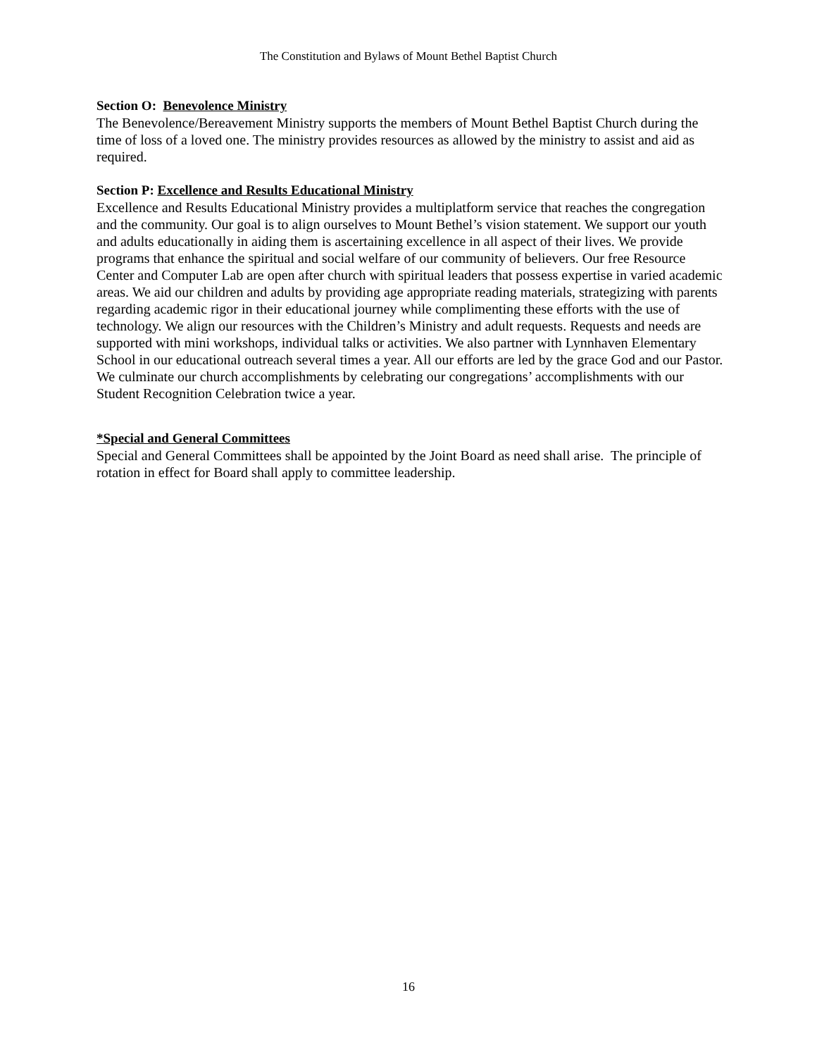The Constitution and Bylaws of Mount Bethel Baptist Church
Section O: Benevolence Ministry
The Benevolence/Bereavement Ministry supports the members of Mount Bethel Baptist Church during the time of loss of a loved one. The ministry provides resources as allowed by the ministry to assist and aid as required.
Section P: Excellence and Results Educational Ministry
Excellence and Results Educational Ministry provides a multiplatform service that reaches the congregation and the community. Our goal is to align ourselves to Mount Bethel’s vision statement. We support our youth and adults educationally in aiding them is ascertaining excellence in all aspect of their lives. We provide programs that enhance the spiritual and social welfare of our community of believers. Our free Resource Center and Computer Lab are open after church with spiritual leaders that possess expertise in varied academic areas. We aid our children and adults by providing age appropriate reading materials, strategizing with parents regarding academic rigor in their educational journey while complimenting these efforts with the use of technology. We align our resources with the Children’s Ministry and adult requests. Requests and needs are supported with mini workshops, individual talks or activities. We also partner with Lynnhaven Elementary School in our educational outreach several times a year. All our efforts are led by the grace God and our Pastor. We culminate our church accomplishments by celebrating our congregations’ accomplishments with our Student Recognition Celebration twice a year.
*Special and General Committees
Special and General Committees shall be appointed by the Joint Board as need shall arise. The principle of rotation in effect for Board shall apply to committee leadership.
16